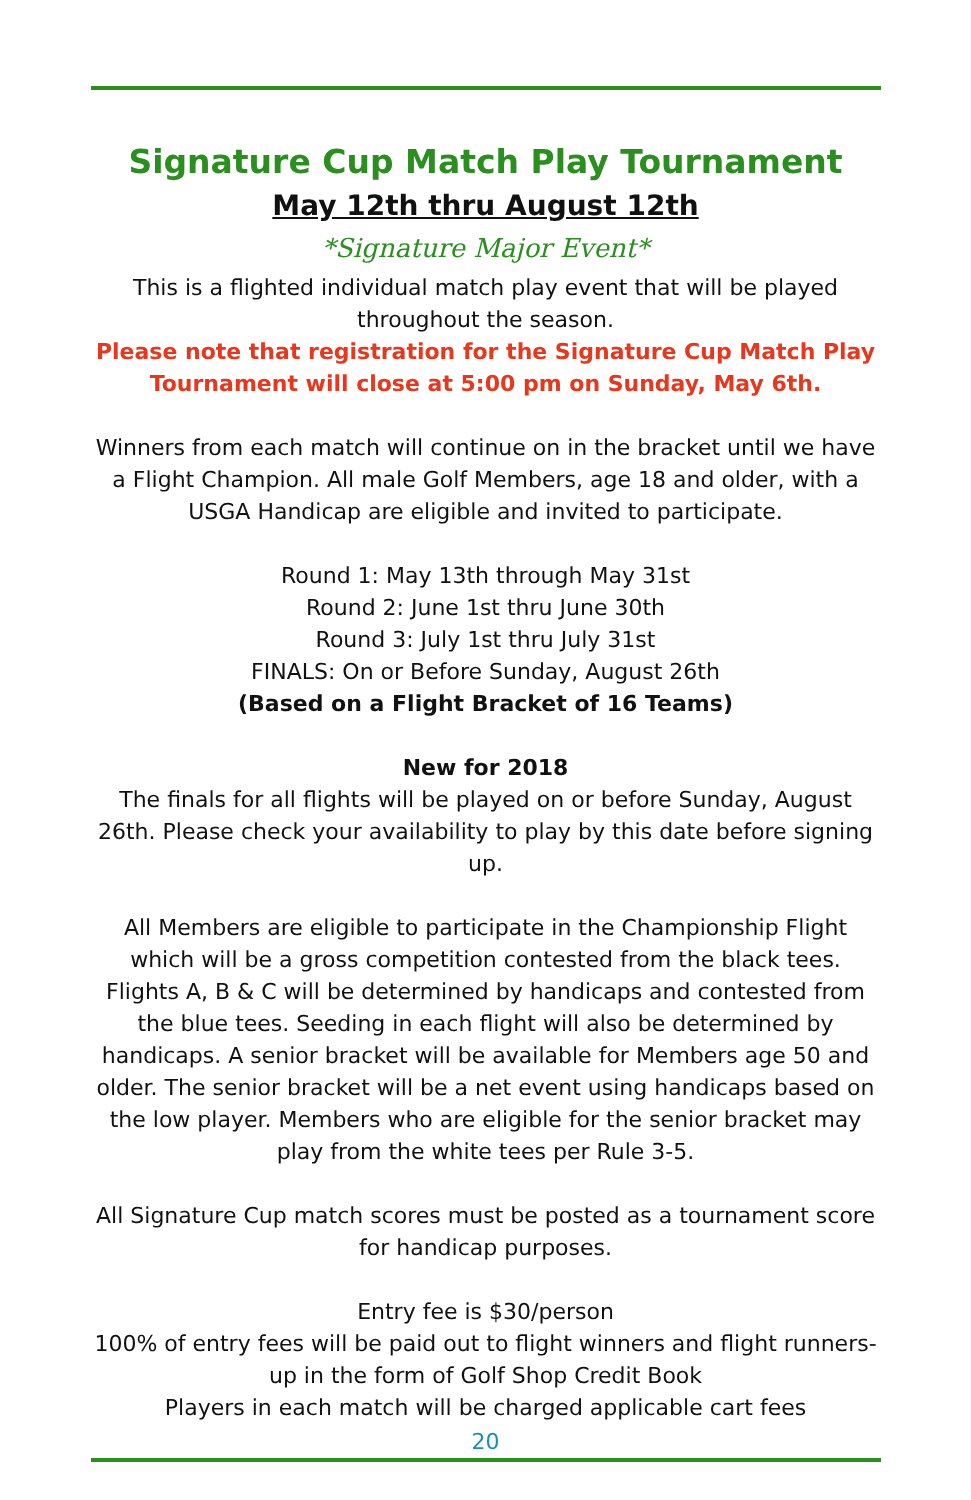Signature Cup Match Play Tournament
May 12th thru August 12th
*Signature Major Event*
This is a flighted individual match play event that will be played throughout the season.
Please note that registration for the Signature Cup Match Play Tournament will close at 5:00 pm on Sunday, May 6th.
Winners from each match will continue on in the bracket until we have a Flight Champion. All male Golf Members, age 18 and older, with a USGA Handicap are eligible and invited to participate.
Round 1: May 13th through May 31st
Round 2: June 1st thru June 30th
Round 3: July 1st thru July 31st
FINALS: On or Before Sunday, August 26th
(Based on a Flight Bracket of 16 Teams)
New for 2018
The finals for all flights will be played on or before Sunday, August 26th. Please check your availability to play by this date before signing up.
All Members are eligible to participate in the Championship Flight which will be a gross competition contested from the black tees. Flights A, B & C will be determined by handicaps and contested from the blue tees. Seeding in each flight will also be determined by handicaps. A senior bracket will be available for Members age 50 and older. The senior bracket will be a net event using handicaps based on the low player. Members who are eligible for the senior bracket may play from the white tees per Rule 3-5.
All Signature Cup match scores must be posted as a tournament score for handicap purposes.
Entry fee is $30/person
100% of entry fees will be paid out to flight winners and flight runners-up in the form of Golf Shop Credit Book
Players in each match will be charged applicable cart fees
20